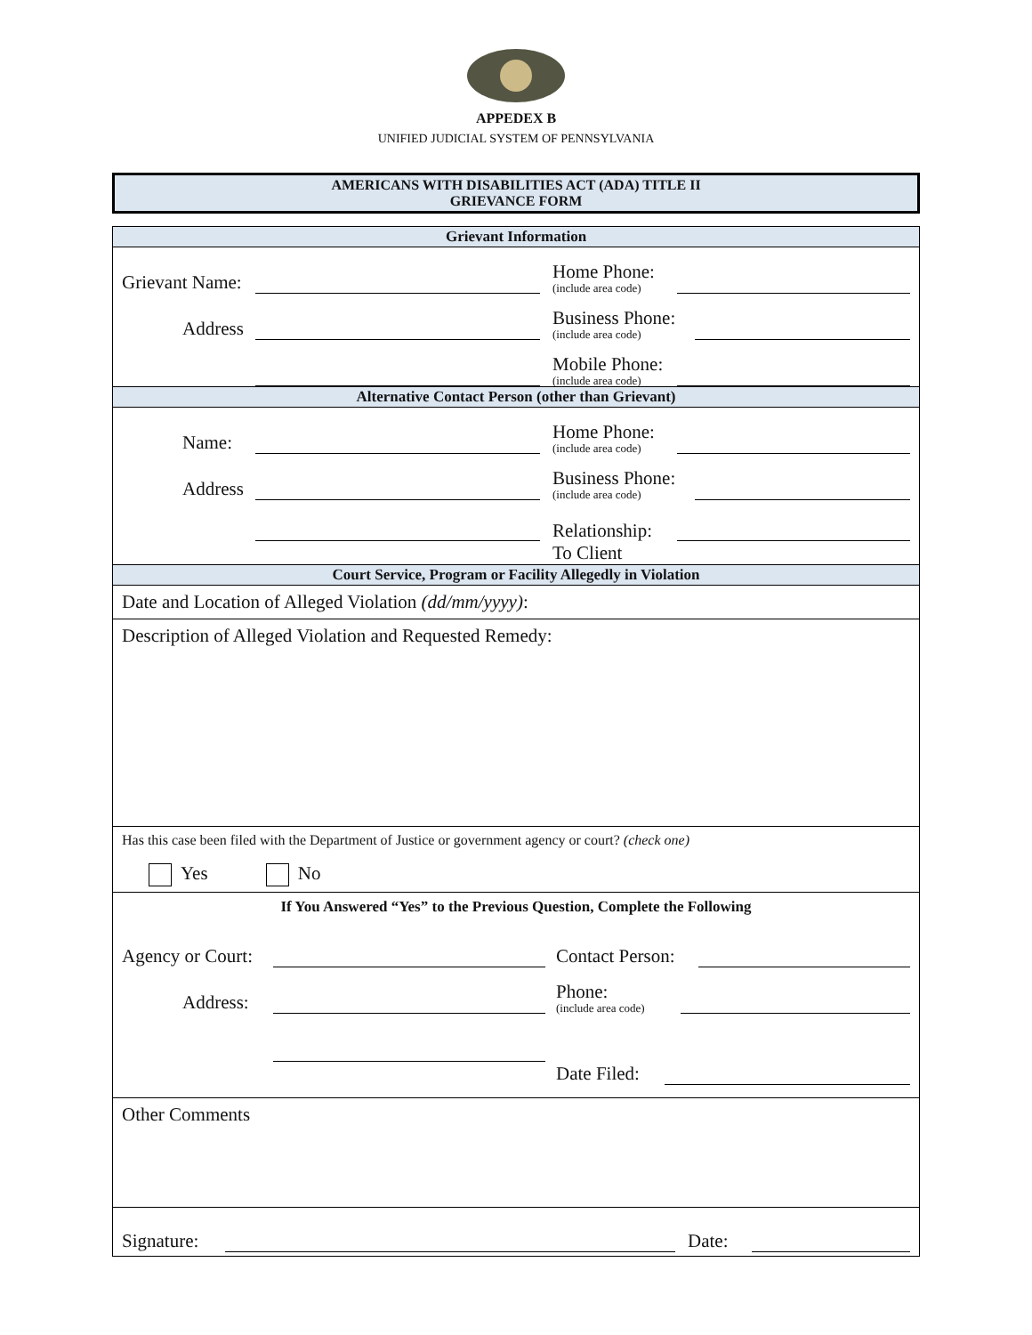APPEDEX B
UNIFIED JUDICIAL SYSTEM OF PENNSYLVANIA
AMERICANS WITH DISABILITIES ACT (ADA) TITLE II
GRIEVANCE FORM
Grievant Information
Grievant Name: Home Phone:
(include area code)
Address Business Phone:
(include area code)
Mobile Phone:
(include area code)
Alternative Contact Person (other than Grievant)
Name: Home Phone:
(include area code)
Address Business Phone:
(include area code)
Relationship:
To Client
Court Service, Program or Facility Allegedly in Violation
Date and Location of Alleged Violation (dd/mm/yyyy):
Description of Alleged Violation and Requested Remedy:
Has this case been filed with the Department of Justice or government agency or court? (check one)
Yes No
If You Answered “Yes” to the Previous Question, Complete the Following
Agency or Court: Contact Person:
Address: Phone:
(include area code)
Date Filed:
Other Comments
Signature: Date: